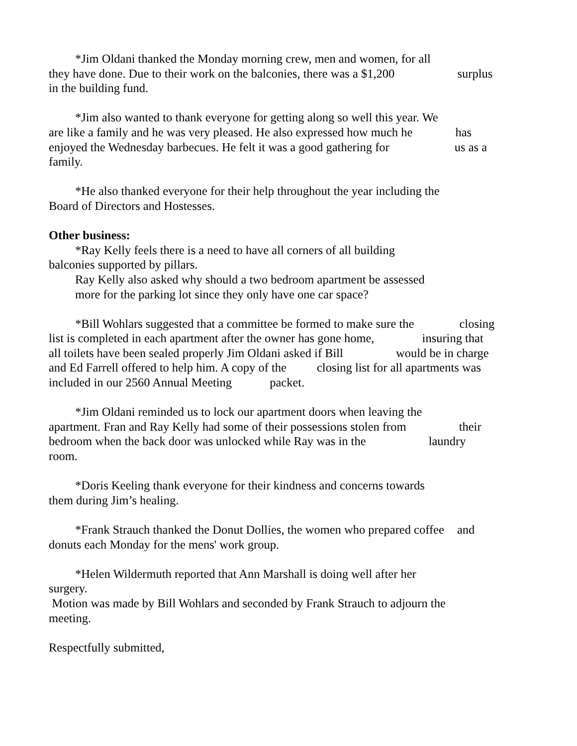*Jim Oldani thanked the Monday morning crew, men and women, for all
they have done. Due to their work on the balconies, there was a $1,200 surplus
in the building fund.
*Jim also wanted to thank everyone for getting along so well this year. We
are like a family and he was very pleased. He also expressed how much he has
enjoyed the Wednesday barbecues. He felt it was a good gathering for us as a
family.
*He also thanked everyone for their help throughout the year including the
Board of Directors and Hostesses.
Other business:
*Ray Kelly feels there is a need to have all corners of all building
balconies supported by pillars.
Ray Kelly also asked why should a two bedroom apartment be assessed
more for the parking lot since they only have one car space?
*Bill Wohlars suggested that a committee be formed to make sure the closing
list is completed in each apartment after the owner has gone home, insuring that
all toilets have been sealed properly Jim Oldani asked if Bill would be in charge
and Ed Farrell offered to help him. A copy of the closing list for all apartments was
included in our 2560 Annual Meeting packet.
*Jim Oldani reminded us to lock our apartment doors when leaving the
apartment. Fran and Ray Kelly had some of their possessions stolen from their
bedroom when the back door was unlocked while Ray was in the laundry
room.
*Doris Keeling thank everyone for their kindness and concerns towards
them during Jim’s healing.
*Frank Strauch thanked the Donut Dollies, the women who prepared coffee and
donuts each Monday for the mens' work group.
*Helen Wildermuth reported that Ann Marshall is doing well after her
surgery.
Motion was made by Bill Wohlars and seconded by Frank Strauch to adjourn the
meeting.
Respectfully submitted,